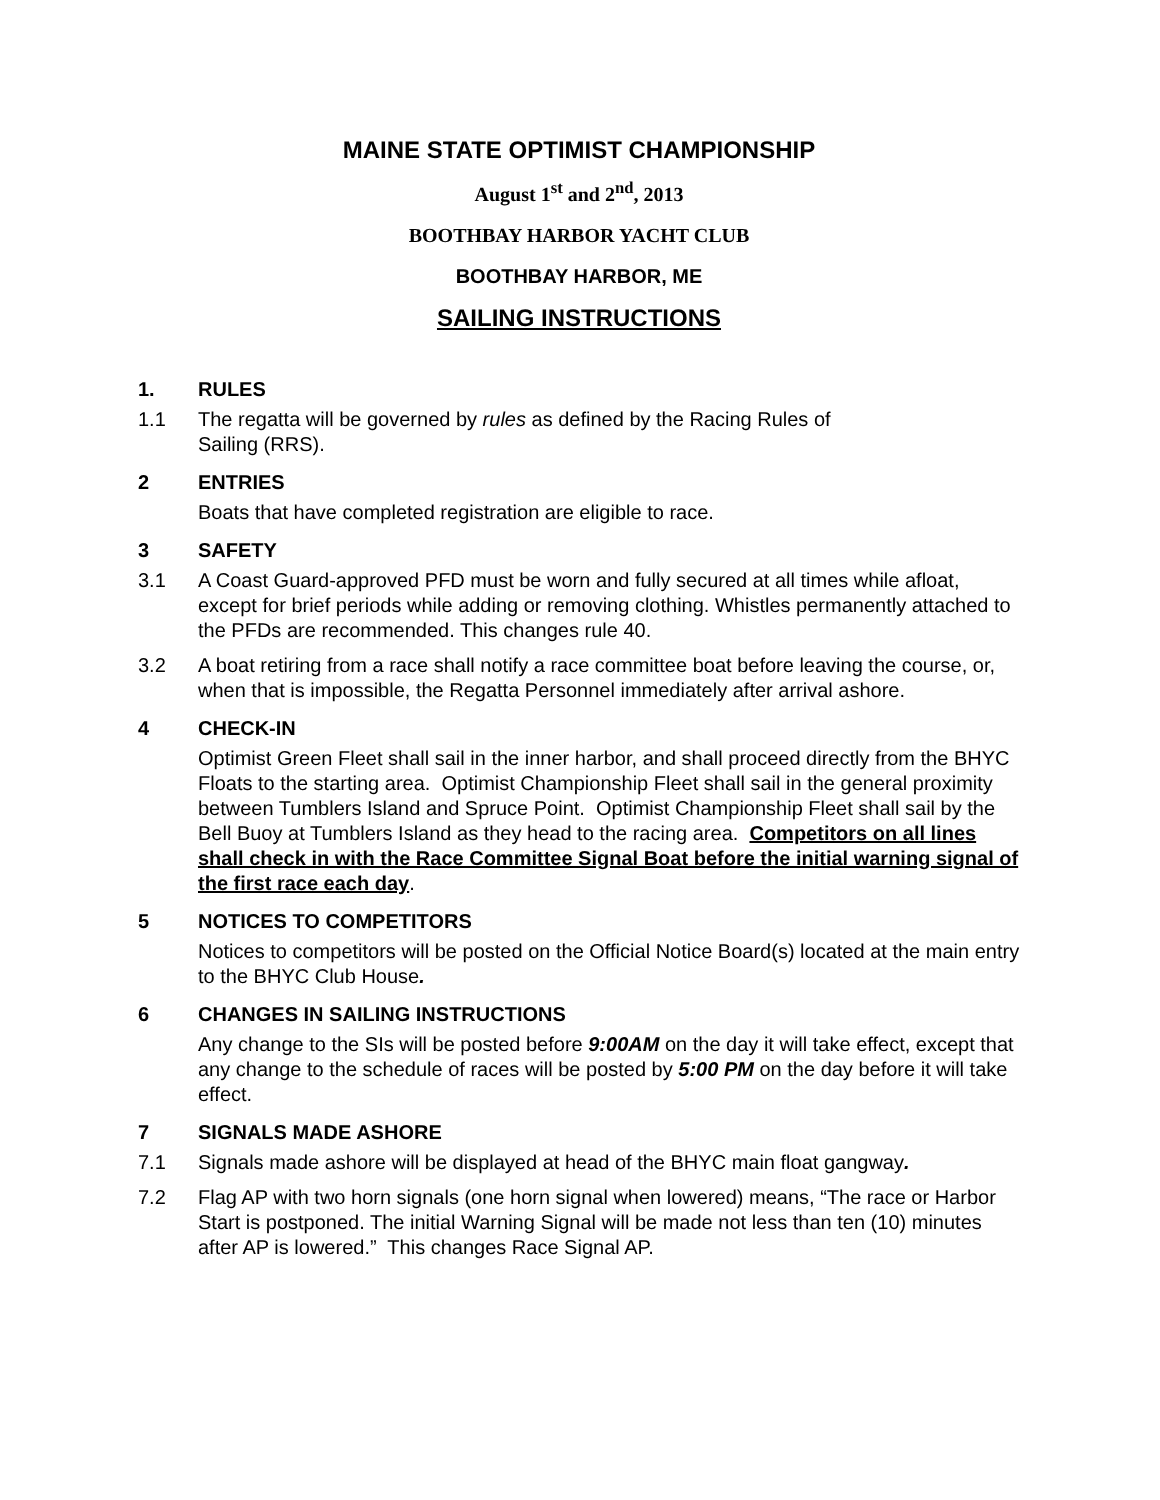MAINE STATE OPTIMIST CHAMPIONSHIP
August 1<sup>st</sup> and 2<sup>nd</sup>, 2013
BOOTHBAY HARBOR YACHT CLUB
BOOTHBAY HARBOR, ME
SAILING INSTRUCTIONS
1. RULES
1.1 The regatta will be governed by rules as defined by the Racing Rules of
Sailing (RRS).
2 ENTRIES
Boats that have completed registration are eligible to race.
3 SAFETY
3.1 A Coast Guard-approved PFD must be worn and fully secured at all times while afloat, except for brief periods while adding or removing clothing. Whistles permanently attached to the PFDs are recommended. This changes rule 40.
3.2 A boat retiring from a race shall notify a race committee boat before leaving the course, or, when that is impossible, the Regatta Personnel immediately after arrival ashore.
4 CHECK-IN
Optimist Green Fleet shall sail in the inner harbor, and shall proceed directly from the BHYC Floats to the starting area. Optimist Championship Fleet shall sail in the general proximity between Tumblers Island and Spruce Point. Optimist Championship Fleet shall sail by the Bell Buoy at Tumblers Island as they head to the racing area. Competitors on all lines shall check in with the Race Committee Signal Boat before the initial warning signal of the first race each day.
5 NOTICES TO COMPETITORS
Notices to competitors will be posted on the Official Notice Board(s) located at the main entry to the BHYC Club House.
6 CHANGES IN SAILING INSTRUCTIONS
Any change to the SIs will be posted before 9:00AM on the day it will take effect, except that any change to the schedule of races will be posted by 5:00 PM on the day before it will take effect.
7 SIGNALS MADE ASHORE
7.1 Signals made ashore will be displayed at head of the BHYC main float gangway.
7.2 Flag AP with two horn signals (one horn signal when lowered) means, “The race or Harbor Start is postponed. The initial Warning Signal will be made not less than ten (10) minutes after AP is lowered.” This changes Race Signal AP.